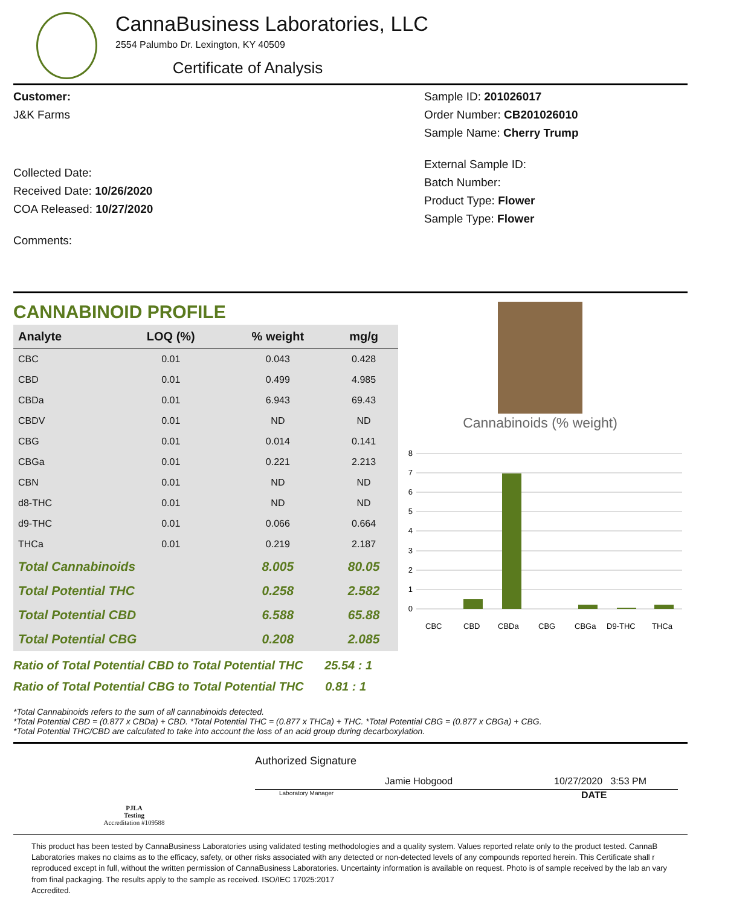CannaBusiness Laboratories, LLC
2554 Palumbo Dr. Lexington, KY 40509
Certificate of Analysis
Customer:
J&K Farms
Collected Date:
Received Date: 10/26/2020
COA Released: 10/27/2020
Comments:
Sample ID: 201026017
Order Number: CB201026010
Sample Name: Cherry Trump
External Sample ID:
Batch Number:
Product Type: Flower
Sample Type: Flower
CANNABINOID PROFILE
| Analyte | LOQ (%) | % weight | mg/g |
| --- | --- | --- | --- |
| CBC | 0.01 | 0.043 | 0.428 |
| CBD | 0.01 | 0.499 | 4.985 |
| CBDa | 0.01 | 6.943 | 69.43 |
| CBDV | 0.01 | ND | ND |
| CBG | 0.01 | 0.014 | 0.141 |
| CBGa | 0.01 | 0.221 | 2.213 |
| CBN | 0.01 | ND | ND |
| d8-THC | 0.01 | ND | ND |
| d9-THC | 0.01 | 0.066 | 0.664 |
| THCa | 0.01 | 0.219 | 2.187 |
| Total Cannabinoids | | 8.005 | 80.05 |
| Total Potential THC | | 0.258 | 2.582 |
| Total Potential CBD | | 6.588 | 65.88 |
| Total Potential CBG | | 0.208 | 2.085 |
Ratio of Total Potential CBD to Total Potential THC 25.54 : 1
Ratio of Total Potential CBG to Total Potential THC 0.81 : 1
Cannabinoids (% weight)
8
7
6
5
4
3
2
1
0
CBC
CBD
CBDa
CBG
CBGa
D9-THC
THCa
*Total Cannabinoids refers to the sum of all cannabinoids detected.
*Total Potential CBD = (0.877 x CBDa) + CBD. *Total Potential THC = (0.877 x THCa) + THC. *Total Potential CBG = (0.877 x CBGa) + CBG.
*Total Potential THC/CBD are calculated to take into account the loss of an acid group during decarboxylation.
PJLA
Testing
Accreditation #109588
Authorized Signature
Jamie Hobgood 10/27/2020 3:53 PM
Laboratory Manager DATE
This product has been tested by CannaBusiness Laboratories using validated testing methodologies and a quality system. Values reported relate only to the product tested. CannaB Laboratories makes no claims as to the efficacy, safety, or other risks associated with any detected or non-detected levels of any compounds reported herein. This Certificate shall r reproduced except in full, without the written permission of CannaBusiness Laboratories. Uncertainty information is available on request. Photo is of sample received by the lab an vary from final packaging. The results apply to the sample as received. ISO/IEC 17025:2017
Accredited.